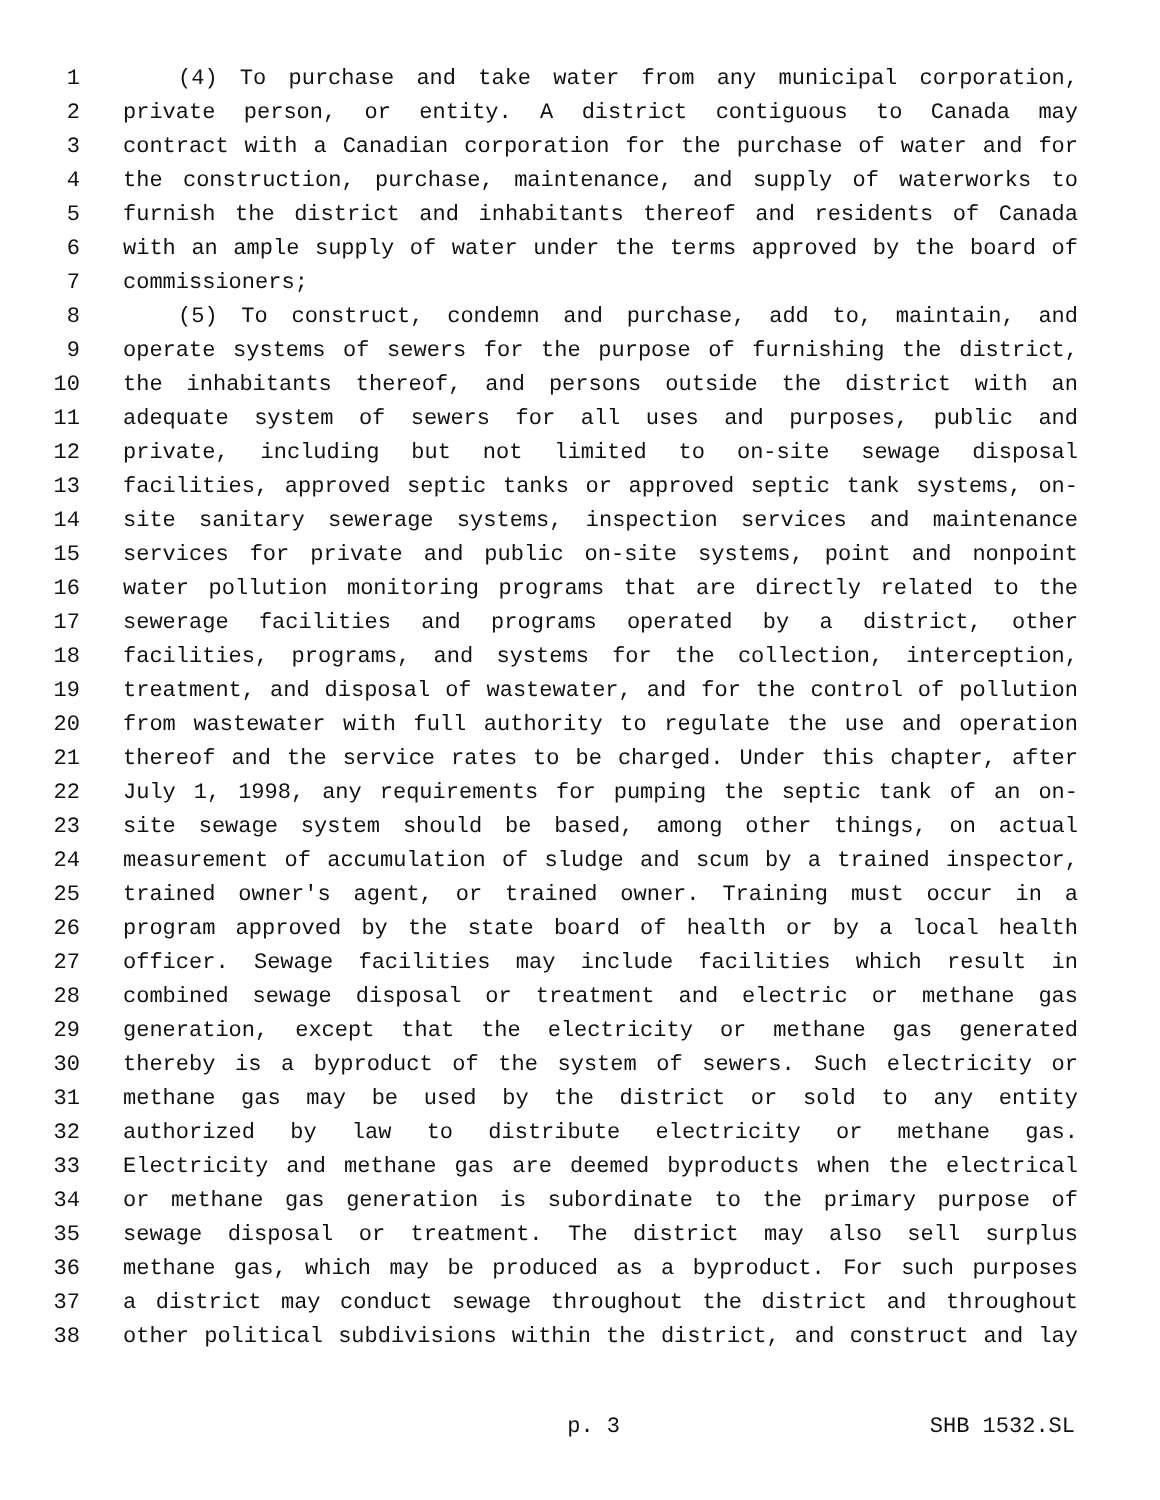1 (4) To purchase and take water from any municipal corporation,
2 private person, or entity. A district contiguous to Canada may
3 contract with a Canadian corporation for the purchase of water and for
4 the construction, purchase, maintenance, and supply of waterworks to
5 furnish the district and inhabitants thereof and residents of Canada
6 with an ample supply of water under the terms approved by the board of
7 commissioners;
8 (5) To construct, condemn and purchase, add to, maintain, and
9 operate systems of sewers for the purpose of furnishing the district,
10 the inhabitants thereof, and persons outside the district with an
11 adequate system of sewers for all uses and purposes, public and
12 private, including but not limited to on-site sewage disposal
13 facilities, approved septic tanks or approved septic tank systems, on-
14 site sanitary sewerage systems, inspection services and maintenance
15 services for private and public on-site systems, point and nonpoint
16 water pollution monitoring programs that are directly related to the
17 sewerage facilities and programs operated by a district, other
18 facilities, programs, and systems for the collection, interception,
19 treatment, and disposal of wastewater, and for the control of pollution
20 from wastewater with full authority to regulate the use and operation
21 thereof and the service rates to be charged. Under this chapter, after
22 July 1, 1998, any requirements for pumping the septic tank of an on-
23 site sewage system should be based, among other things, on actual
24 measurement of accumulation of sludge and scum by a trained inspector,
25 trained owner's agent, or trained owner. Training must occur in a
26 program approved by the state board of health or by a local health
27 officer. Sewage facilities may include facilities which result in
28 combined sewage disposal or treatment and electric or methane gas
29 generation, except that the electricity or methane gas generated
30 thereby is a byproduct of the system of sewers. Such electricity or
31 methane gas may be used by the district or sold to any entity
32 authorized by law to distribute electricity or methane gas.
33 Electricity and methane gas are deemed byproducts when the electrical
34 or methane gas generation is subordinate to the primary purpose of
35 sewage disposal or treatment. The district may also sell surplus
36 methane gas, which may be produced as a byproduct. For such purposes
37 a district may conduct sewage throughout the district and throughout
38 other political subdivisions within the district, and construct and lay
p. 3 SHB 1532.SL